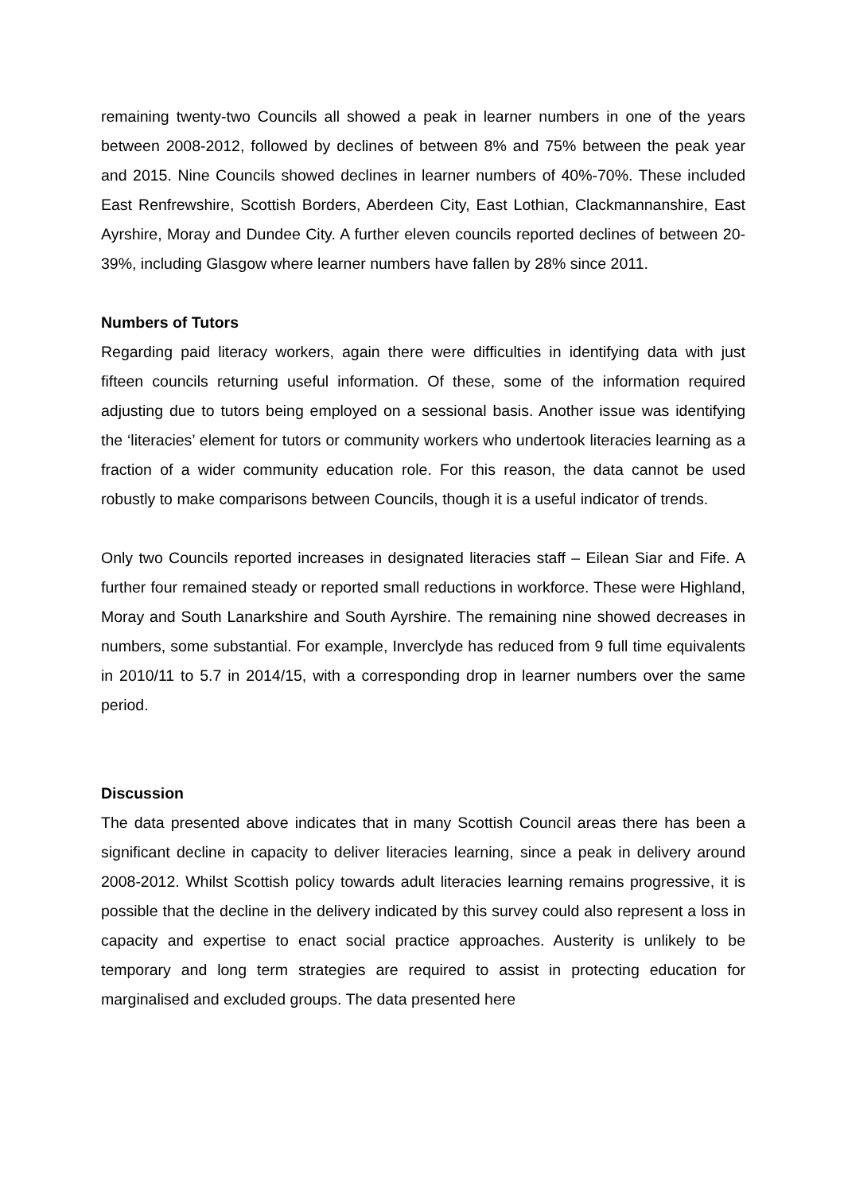remaining twenty-two Councils all showed a peak in learner numbers in one of the years between 2008-2012, followed by declines of between 8% and 75% between the peak year and 2015. Nine Councils showed declines in learner numbers of 40%-70%. These included East Renfrewshire, Scottish Borders, Aberdeen City, East Lothian, Clackmannanshire, East Ayrshire, Moray and Dundee City. A further eleven councils reported declines of between 20-39%, including Glasgow where learner numbers have fallen by 28% since 2011.
Numbers of Tutors
Regarding paid literacy workers, again there were difficulties in identifying data with just fifteen councils returning useful information. Of these, some of the information required adjusting due to tutors being employed on a sessional basis. Another issue was identifying the ‘literacies’ element for tutors or community workers who undertook literacies learning as a fraction of a wider community education role. For this reason, the data cannot be used robustly to make comparisons between Councils, though it is a useful indicator of trends.
Only two Councils reported increases in designated literacies staff – Eilean Siar and Fife. A further four remained steady or reported small reductions in workforce. These were Highland, Moray and South Lanarkshire and South Ayrshire. The remaining nine showed decreases in numbers, some substantial. For example, Inverclyde has reduced from 9 full time equivalents in 2010/11 to 5.7 in 2014/15, with a corresponding drop in learner numbers over the same period.
Discussion
The data presented above indicates that in many Scottish Council areas there has been a significant decline in capacity to deliver literacies learning, since a peak in delivery around 2008-2012. Whilst Scottish policy towards adult literacies learning remains progressive, it is possible that the decline in the delivery indicated by this survey could also represent a loss in capacity and expertise to enact social practice approaches. Austerity is unlikely to be temporary and long term strategies are required to assist in protecting education for marginalised and excluded groups. The data presented here